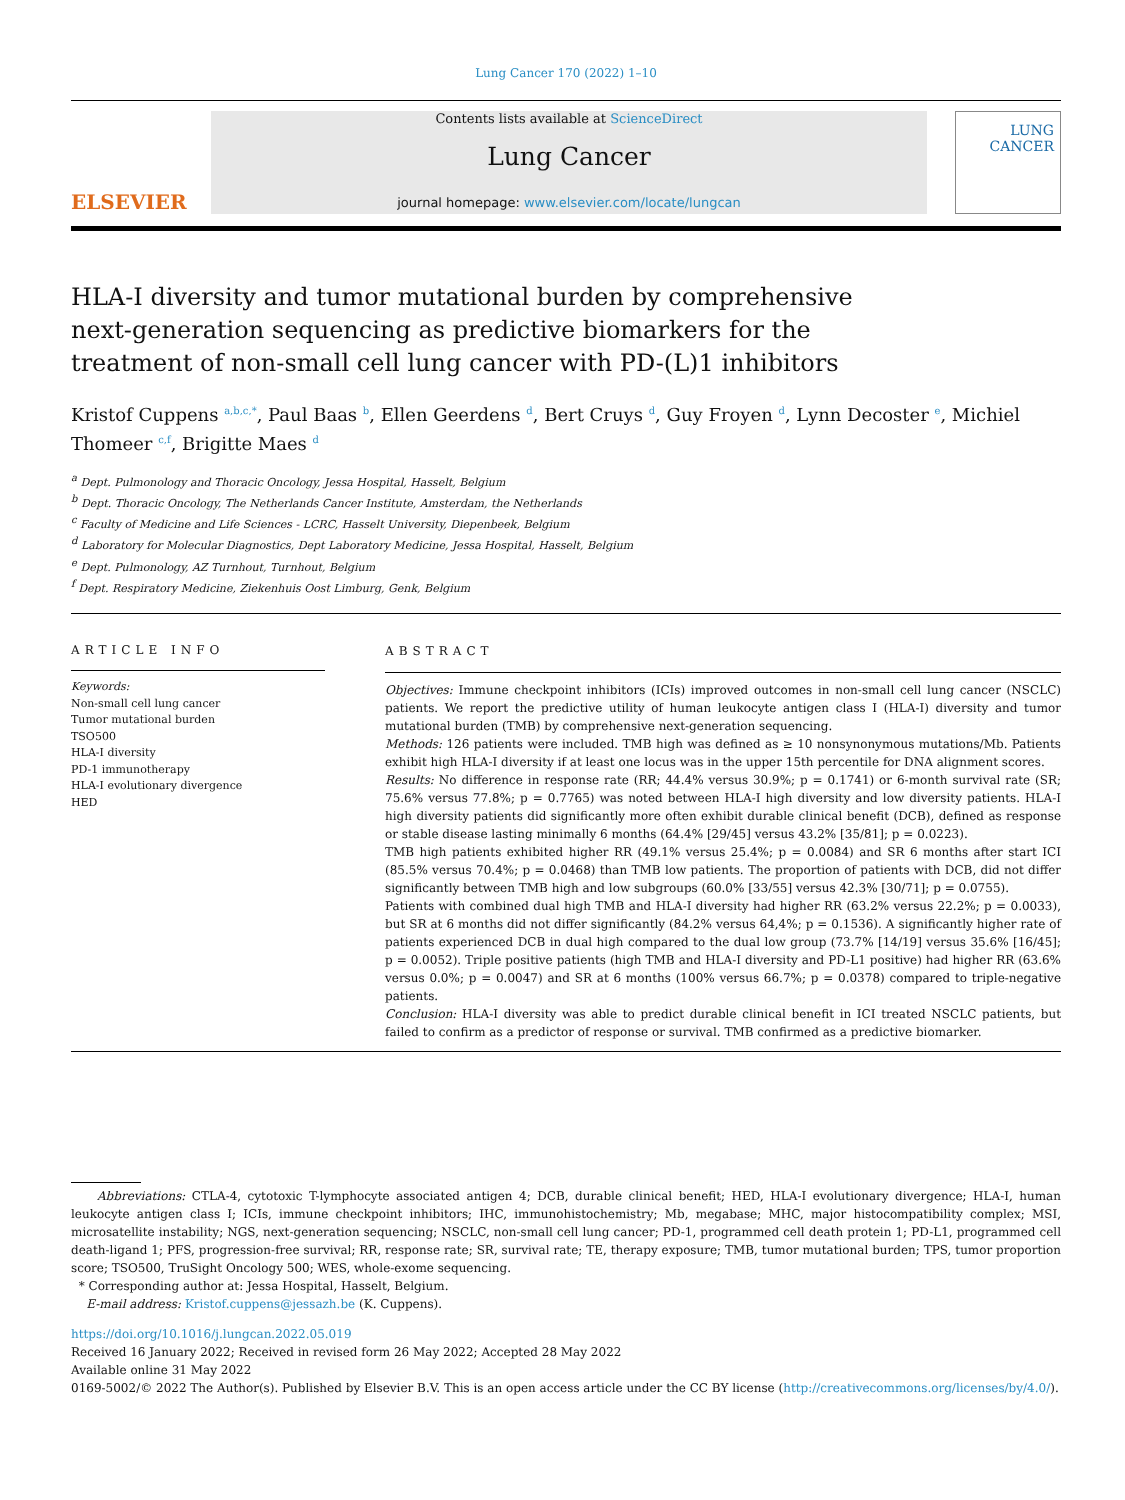Lung Cancer 170 (2022) 1–10
ELSEVIER
Contents lists available at ScienceDirect
Lung Cancer
journal homepage: www.elsevier.com/locate/lungcan
LUNG
CANCER
HLA-I diversity and tumor mutational burden by comprehensive next-generation sequencing as predictive biomarkers for the treatment of non-small cell lung cancer with PD-(L)1 inhibitors
Kristof Cuppens <sup>a,b,c,*</sup>, Paul Baas <sup>b</sup>, Ellen Geerdens <sup>d</sup>, Bert Cruys <sup>d</sup>, Guy Froyen <sup>d</sup>, Lynn Decoster <sup>e</sup>, Michiel Thomeer <sup>c,f</sup>, Brigitte Maes <sup>d</sup>
<sup>a</sup> Dept. Pulmonology and Thoracic Oncology, Jessa Hospital, Hasselt, Belgium
<sup>b</sup> Dept. Thoracic Oncology, The Netherlands Cancer Institute, Amsterdam, the Netherlands
<sup>c</sup> Faculty of Medicine and Life Sciences - LCRC, Hasselt University, Diepenbeek, Belgium
<sup>d</sup> Laboratory for Molecular Diagnostics, Dept Laboratory Medicine, Jessa Hospital, Hasselt, Belgium
<sup>e</sup> Dept. Pulmonology, AZ Turnhout, Turnhout, Belgium
<sup>f</sup> Dept. Respiratory Medicine, Ziekenhuis Oost Limburg, Genk, Belgium
ARTICLE INFO
Keywords:
Non-small cell lung cancer
Tumor mutational burden
TSO500
HLA-I diversity
PD-1 immunotherapy
HLA-I evolutionary divergence
HED
ABSTRACT
Objectives: Immune checkpoint inhibitors (ICIs) improved outcomes in non-small cell lung cancer (NSCLC) patients. We report the predictive utility of human leukocyte antigen class I (HLA-I) diversity and tumor mutational burden (TMB) by comprehensive next-generation sequencing.
Methods: 126 patients were included. TMB high was defined as ≥ 10 nonsynonymous mutations/Mb. Patients exhibit high HLA-I diversity if at least one locus was in the upper 15th percentile for DNA alignment scores.
Results: No difference in response rate (RR; 44.4% versus 30.9%; p = 0.1741) or 6-month survival rate (SR; 75.6% versus 77.8%; p = 0.7765) was noted between HLA-I high diversity and low diversity patients. HLA-I high diversity patients did significantly more often exhibit durable clinical benefit (DCB), defined as response or stable disease lasting minimally 6 months (64.4% [29/45] versus 43.2% [35/81]; p = 0.0223).
TMB high patients exhibited higher RR (49.1% versus 25.4%; p = 0.0084) and SR 6 months after start ICI (85.5% versus 70.4%; p = 0.0468) than TMB low patients. The proportion of patients with DCB, did not differ significantly between TMB high and low subgroups (60.0% [33/55] versus 42.3% [30/71]; p = 0.0755).
Patients with combined dual high TMB and HLA-I diversity had higher RR (63.2% versus 22.2%; p = 0.0033), but SR at 6 months did not differ significantly (84.2% versus 64,4%; p = 0.1536). A significantly higher rate of patients experienced DCB in dual high compared to the dual low group (73.7% [14/19] versus 35.6% [16/45]; p = 0.0052). Triple positive patients (high TMB and HLA-I diversity and PD-L1 positive) had higher RR (63.6% versus 0.0%; p = 0.0047) and SR at 6 months (100% versus 66.7%; p = 0.0378) compared to triple-negative patients.
Conclusion: HLA-I diversity was able to predict durable clinical benefit in ICI treated NSCLC patients, but failed to confirm as a predictor of response or survival. TMB confirmed as a predictive biomarker.
Abbreviations: CTLA-4, cytotoxic T-lymphocyte associated antigen 4; DCB, durable clinical benefit; HED, HLA-I evolutionary divergence; HLA-I, human leukocyte antigen class I; ICIs, immune checkpoint inhibitors; IHC, immunohistochemistry; Mb, megabase; MHC, major histocompatibility complex; MSI, microsatellite instability; NGS, next-generation sequencing; NSCLC, non-small cell lung cancer; PD-1, programmed cell death protein 1; PD-L1, programmed cell death-ligand 1; PFS, progression-free survival; RR, response rate; SR, survival rate; TE, therapy exposure; TMB, tumor mutational burden; TPS, tumor proportion score; TSO500, TruSight Oncology 500; WES, whole-exome sequencing.
* Corresponding author at: Jessa Hospital, Hasselt, Belgium.
E-mail address: Kristof.cuppens@jessazh.be (K. Cuppens).
https://doi.org/10.1016/j.lungcan.2022.05.019
Received 16 January 2022; Received in revised form 26 May 2022; Accepted 28 May 2022
Available online 31 May 2022
0169-5002/© 2022 The Author(s). Published by Elsevier B.V. This is an open access article under the CC BY license (http://creativecommons.org/licenses/by/4.0/).